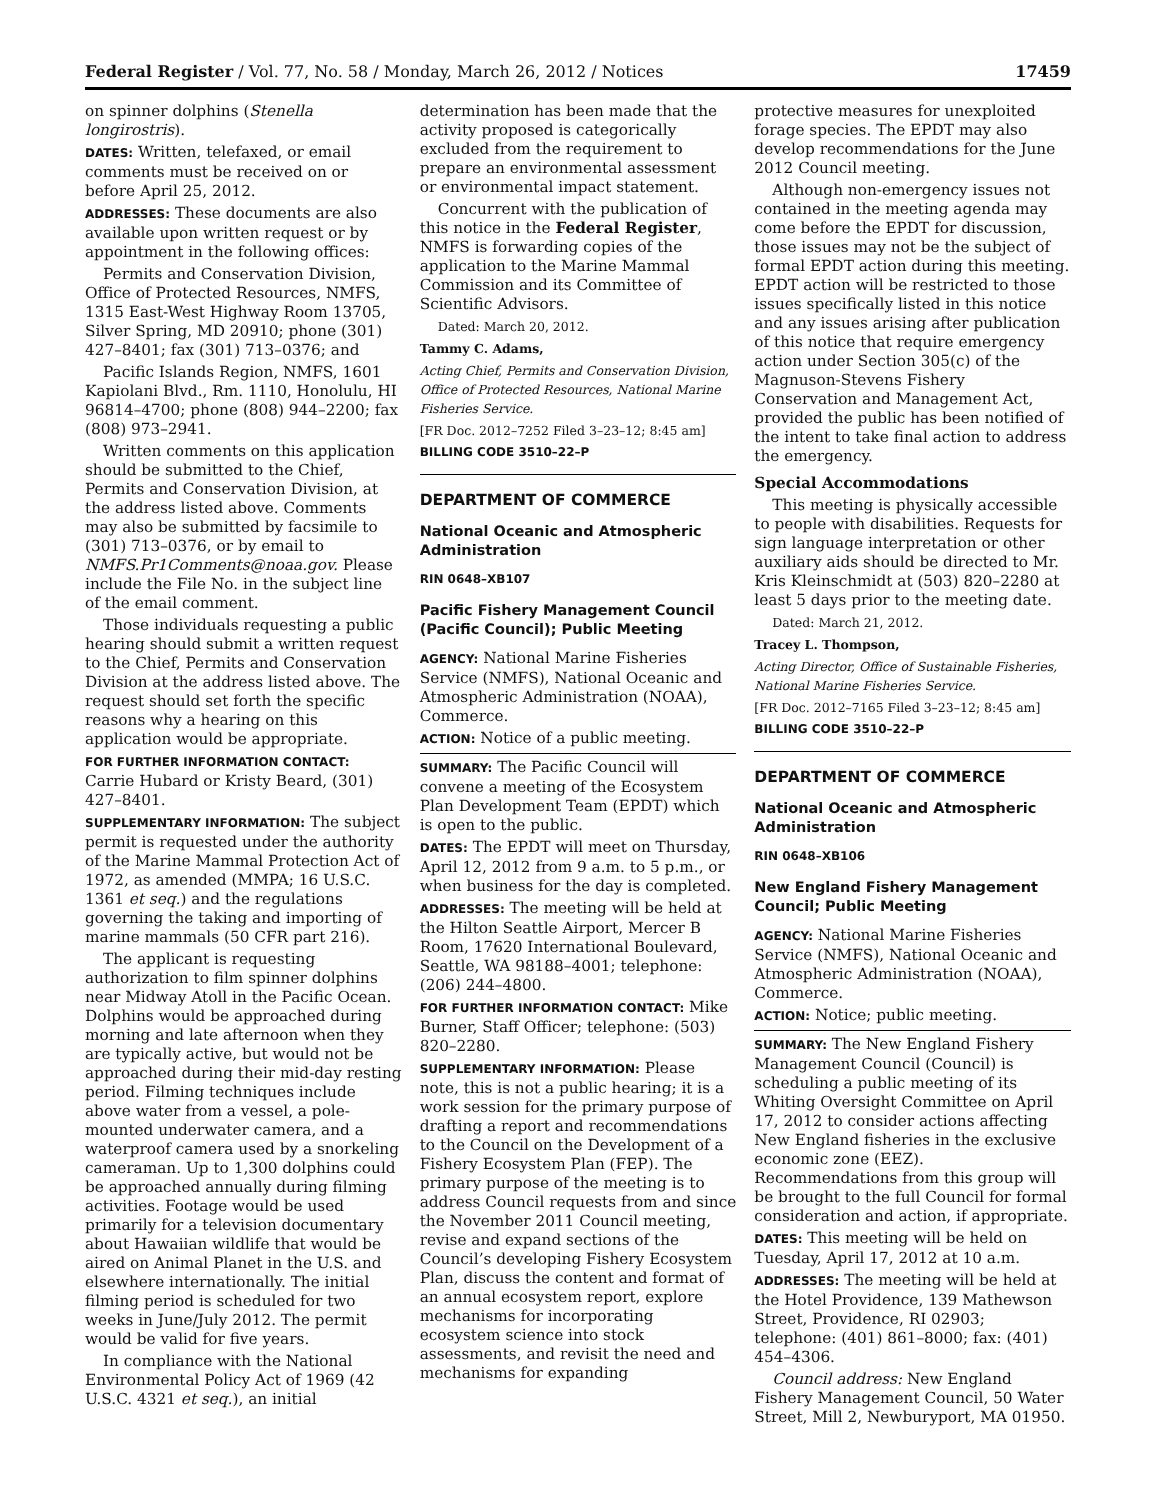Federal Register / Vol. 77, No. 58 / Monday, March 26, 2012 / Notices 17459
on spinner dolphins (Stenella longirostris).
DATES: Written, telefaxed, or email comments must be received on or before April 25, 2012.
ADDRESSES: These documents are also available upon written request or by appointment in the following offices:
Permits and Conservation Division, Office of Protected Resources, NMFS, 1315 East-West Highway Room 13705, Silver Spring, MD 20910; phone (301) 427–8401; fax (301) 713–0376; and
Pacific Islands Region, NMFS, 1601 Kapiolani Blvd., Rm. 1110, Honolulu, HI 96814–4700; phone (808) 944–2200; fax (808) 973–2941.
Written comments on this application should be submitted to the Chief, Permits and Conservation Division, at the address listed above. Comments may also be submitted by facsimile to (301) 713–0376, or by email to NMFS.Pr1Comments@noaa.gov. Please include the File No. in the subject line of the email comment.
Those individuals requesting a public hearing should submit a written request to the Chief, Permits and Conservation Division at the address listed above. The request should set forth the specific reasons why a hearing on this application would be appropriate.
FOR FURTHER INFORMATION CONTACT: Carrie Hubard or Kristy Beard, (301) 427–8401.
SUPPLEMENTARY INFORMATION: The subject permit is requested under the authority of the Marine Mammal Protection Act of 1972, as amended (MMPA; 16 U.S.C. 1361 et seq.) and the regulations governing the taking and importing of marine mammals (50 CFR part 216).
The applicant is requesting authorization to film spinner dolphins near Midway Atoll in the Pacific Ocean. Dolphins would be approached during morning and late afternoon when they are typically active, but would not be approached during their mid-day resting period. Filming techniques include above water from a vessel, a pole-mounted underwater camera, and a waterproof camera used by a snorkeling cameraman. Up to 1,300 dolphins could be approached annually during filming activities. Footage would be used primarily for a television documentary about Hawaiian wildlife that would be aired on Animal Planet in the U.S. and elsewhere internationally. The initial filming period is scheduled for two weeks in June/July 2012. The permit would be valid for five years.
In compliance with the National Environmental Policy Act of 1969 (42 U.S.C. 4321 et seq.), an initial
determination has been made that the activity proposed is categorically excluded from the requirement to prepare an environmental assessment or environmental impact statement.
Concurrent with the publication of this notice in the Federal Register, NMFS is forwarding copies of the application to the Marine Mammal Commission and its Committee of Scientific Advisors.
Dated: March 20, 2012.
Tammy C. Adams,
Acting Chief, Permits and Conservation Division, Office of Protected Resources, National Marine Fisheries Service.
[FR Doc. 2012–7252 Filed 3–23–12; 8:45 am]
BILLING CODE 3510–22–P
DEPARTMENT OF COMMERCE
National Oceanic and Atmospheric Administration
RIN 0648–XB107
Pacific Fishery Management Council (Pacific Council); Public Meeting
AGENCY: National Marine Fisheries Service (NMFS), National Oceanic and Atmospheric Administration (NOAA), Commerce.
ACTION: Notice of a public meeting.
SUMMARY: The Pacific Council will convene a meeting of the Ecosystem Plan Development Team (EPDT) which is open to the public.
DATES: The EPDT will meet on Thursday, April 12, 2012 from 9 a.m. to 5 p.m., or when business for the day is completed.
ADDRESSES: The meeting will be held at the Hilton Seattle Airport, Mercer B Room, 17620 International Boulevard, Seattle, WA 98188–4001; telephone: (206) 244–4800.
FOR FURTHER INFORMATION CONTACT: Mike Burner, Staff Officer; telephone: (503) 820–2280.
SUPPLEMENTARY INFORMATION: Please note, this is not a public hearing; it is a work session for the primary purpose of drafting a report and recommendations to the Council on the Development of a Fishery Ecosystem Plan (FEP). The primary purpose of the meeting is to address Council requests from and since the November 2011 Council meeting, revise and expand sections of the Council’s developing Fishery Ecosystem Plan, discuss the content and format of an annual ecosystem report, explore mechanisms for incorporating ecosystem science into stock assessments, and revisit the need and mechanisms for expanding
protective measures for unexploited forage species. The EPDT may also develop recommendations for the June 2012 Council meeting.
Although non-emergency issues not contained in the meeting agenda may come before the EPDT for discussion, those issues may not be the subject of formal EPDT action during this meeting. EPDT action will be restricted to those issues specifically listed in this notice and any issues arising after publication of this notice that require emergency action under Section 305(c) of the Magnuson-Stevens Fishery Conservation and Management Act, provided the public has been notified of the intent to take final action to address the emergency.
Special Accommodations
This meeting is physically accessible to people with disabilities. Requests for sign language interpretation or other auxiliary aids should be directed to Mr. Kris Kleinschmidt at (503) 820–2280 at least 5 days prior to the meeting date.
Dated: March 21, 2012.
Tracey L. Thompson,
Acting Director, Office of Sustainable Fisheries, National Marine Fisheries Service.
[FR Doc. 2012–7165 Filed 3–23–12; 8:45 am]
BILLING CODE 3510–22–P
DEPARTMENT OF COMMERCE
National Oceanic and Atmospheric Administration
RIN 0648–XB106
New England Fishery Management Council; Public Meeting
AGENCY: National Marine Fisheries Service (NMFS), National Oceanic and Atmospheric Administration (NOAA), Commerce.
ACTION: Notice; public meeting.
SUMMARY: The New England Fishery Management Council (Council) is scheduling a public meeting of its Whiting Oversight Committee on April 17, 2012 to consider actions affecting New England fisheries in the exclusive economic zone (EEZ). Recommendations from this group will be brought to the full Council for formal consideration and action, if appropriate.
DATES: This meeting will be held on Tuesday, April 17, 2012 at 10 a.m.
ADDRESSES: The meeting will be held at the Hotel Providence, 139 Mathewson Street, Providence, RI 02903; telephone: (401) 861–8000; fax: (401) 454–4306.
Council address: New England Fishery Management Council, 50 Water Street, Mill 2, Newburyport, MA 01950.